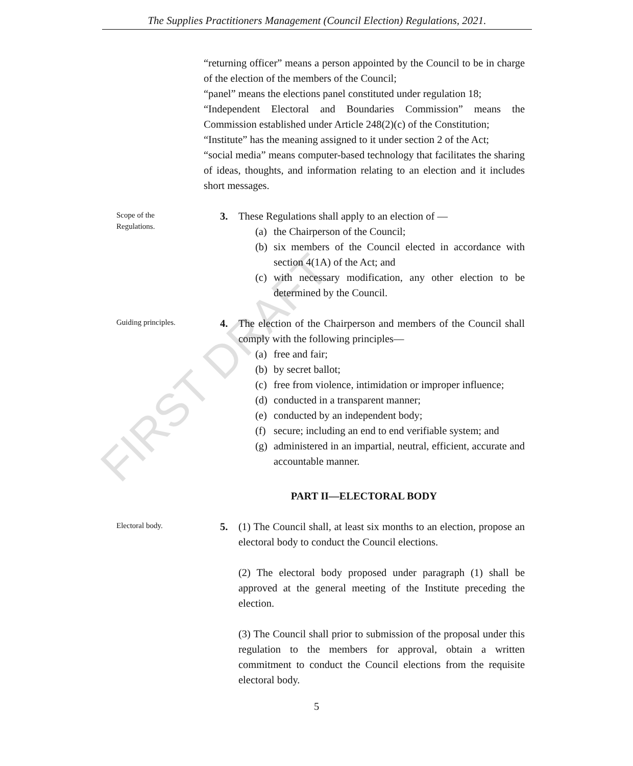The Supplies Practitioners Management (Council Election) Regulations, 2021.
“returning officer” means a person appointed by the Council to be in charge of the election of the members of the Council;
“panel” means the elections panel constituted under regulation 18;
“Independent Electoral and Boundaries Commission” means the Commission established under Article 248(2)(c) of the Constitution;
“Institute” has the meaning assigned to it under section 2 of the Act;
“social media” means computer-based technology that facilitates the sharing of ideas, thoughts, and information relating to an election and it includes short messages.
Scope of the
Regulations.
3. These Regulations shall apply to an election of —
(a)
the Chairperson of the Council;
(b)
six members of the Council elected in accordance with section 4(1A) of the Act; and
(c)
with necessary modification, any other election to be determined by the Council.
Guiding principles.
4. The election of the Chairperson and members of the Council shall comply with the following principles—
(a)
free and fair;
(b)
by secret ballot;
(c)
free from violence, intimidation or improper influence;
(d)
conducted in a transparent manner;
(e)
conducted by an independent body;
(f)
secure; including an end to end verifiable system; and
(g)
administered in an impartial, neutral, efficient, accurate and accountable manner.
PART II—ELECTORAL BODY
Electoral body.
5. (1) The Council shall, at least six months to an election, propose an electoral body to conduct the Council elections.
(2) The electoral body proposed under paragraph (1) shall be approved at the general meeting of the Institute preceding the election.
(3) The Council shall prior to submission of the proposal under this regulation to the members for approval, obtain a written commitment to conduct the Council elections from the requisite electoral body.
FIRST DRAFT
5